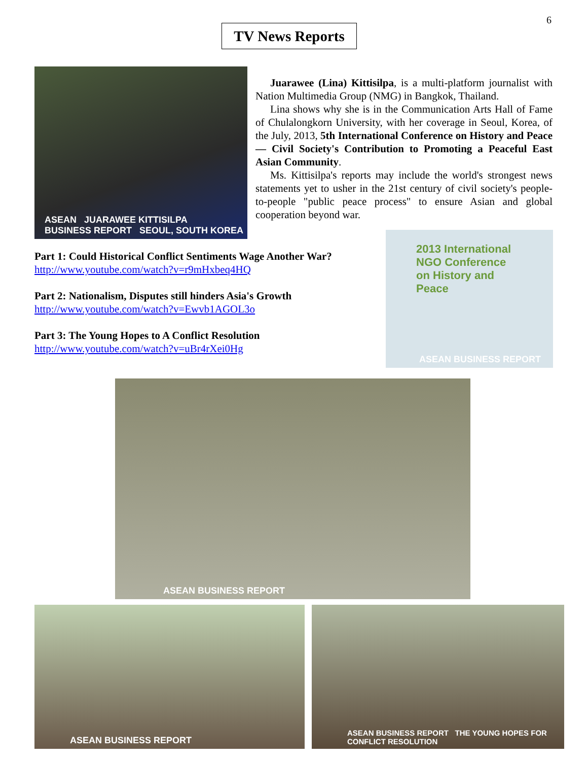6
TV News Reports
ASEAN JUARAWEE KITTISILPA
BUSINESS REPORT SEOUL, SOUTH KOREA
Juarawee (Lina) Kittisilpa, is a multi-platform journalist with Nation Multimedia Group (NMG) in Bangkok, Thailand.
Lina shows why she is in the Communication Arts Hall of Fame of Chulalongkorn University, with her coverage in Seoul, Korea, of the July, 2013, 5th International Conference on History and Peace — Civil Society's Contribution to Promoting a Peaceful East Asian Community.
Ms. Kittisilpa's reports may include the world's strongest news statements yet to usher in the 21st century of civil society's people-to-people "public peace process" to ensure Asian and global cooperation beyond war.
Part 1: Could Historical Conflict Sentiments Wage Another War?
http://www.youtube.com/watch?v=r9mHxbeq4HQ
Part 2: Nationalism, Disputes still hinders Asia's Growth
http://www.youtube.com/watch?v=Ewvb1AGOL3o
Part 3: The Young Hopes to A Conflict Resolution
http://www.youtube.com/watch?v=uBr4rXei0Hg
2013 International NGO Conference on History and Peace
ASEAN BUSINESS REPORT
ASEAN BUSINESS REPORT
ASEAN BUSINESS REPORT
ASEAN BUSINESS REPORT THE YOUNG HOPES FOR CONFLICT RESOLUTION